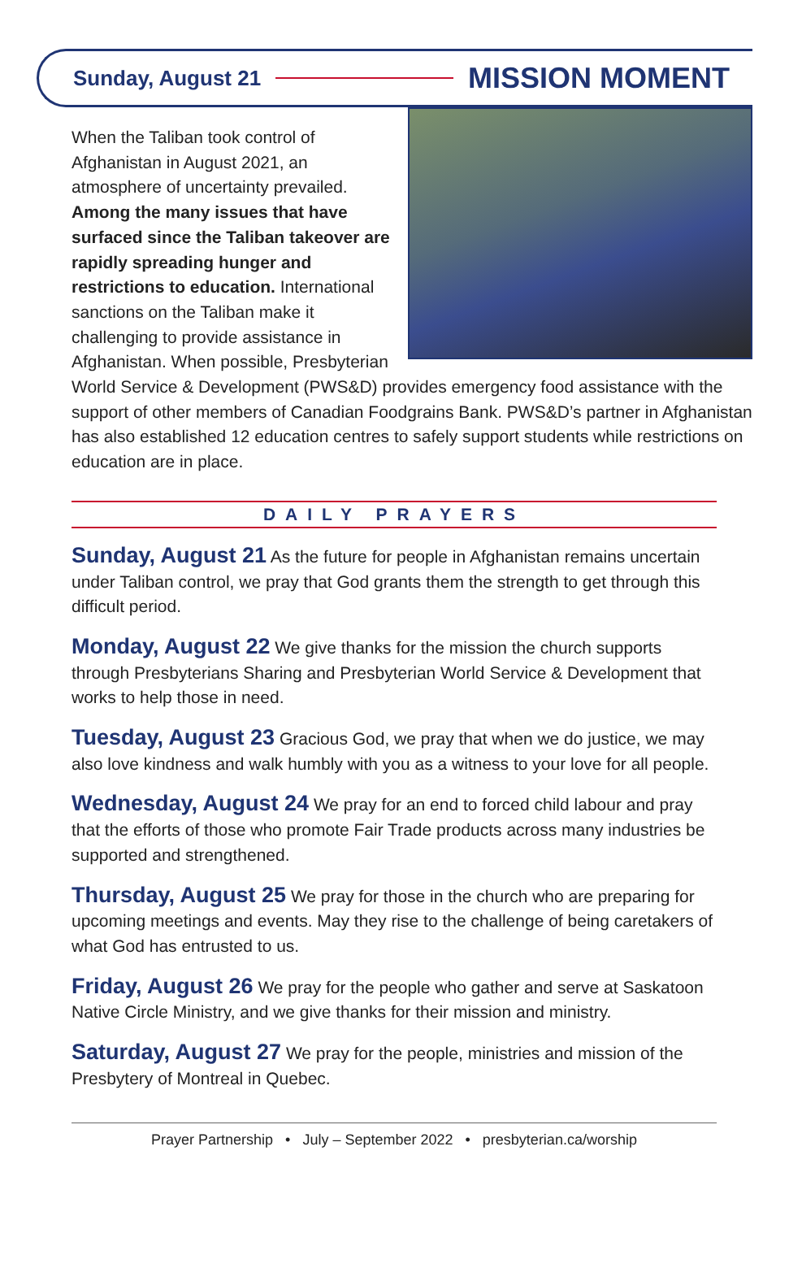Sunday, August 21 MISSION MOMENT
When the Taliban took control of Afghanistan in August 2021, an atmosphere of uncertainty prevailed. Among the many issues that have surfaced since the Taliban takeover are rapidly spreading hunger and restrictions to education. International sanctions on the Taliban make it challenging to provide assistance in Afghanistan. When possible, Presbyterian World Service & Development (PWS&D) provides emergency food assistance with the support of other members of Canadian Foodgrains Bank. PWS&D’s partner in Afghanistan has also established 12 education centres to safely support students while restrictions on education are in place.
DAILY PRAYERS
Sunday, August 21 As the future for people in Afghanistan remains uncertain under Taliban control, we pray that God grants them the strength to get through this difficult period.
Monday, August 22 We give thanks for the mission the church supports through Presbyterians Sharing and Presbyterian World Service & Development that works to help those in need.
Tuesday, August 23 Gracious God, we pray that when we do justice, we may also love kindness and walk humbly with you as a witness to your love for all people.
Wednesday, August 24 We pray for an end to forced child labour and pray that the efforts of those who promote Fair Trade products across many industries be supported and strengthened.
Thursday, August 25 We pray for those in the church who are preparing for upcoming meetings and events. May they rise to the challenge of being caretakers of what God has entrusted to us.
Friday, August 26 We pray for the people who gather and serve at Saskatoon Native Circle Ministry, and we give thanks for their mission and ministry.
Saturday, August 27 We pray for the people, ministries and mission of the Presbytery of Montreal in Quebec.
Prayer Partnership • July – September 2022 • presbyterian.ca/worship